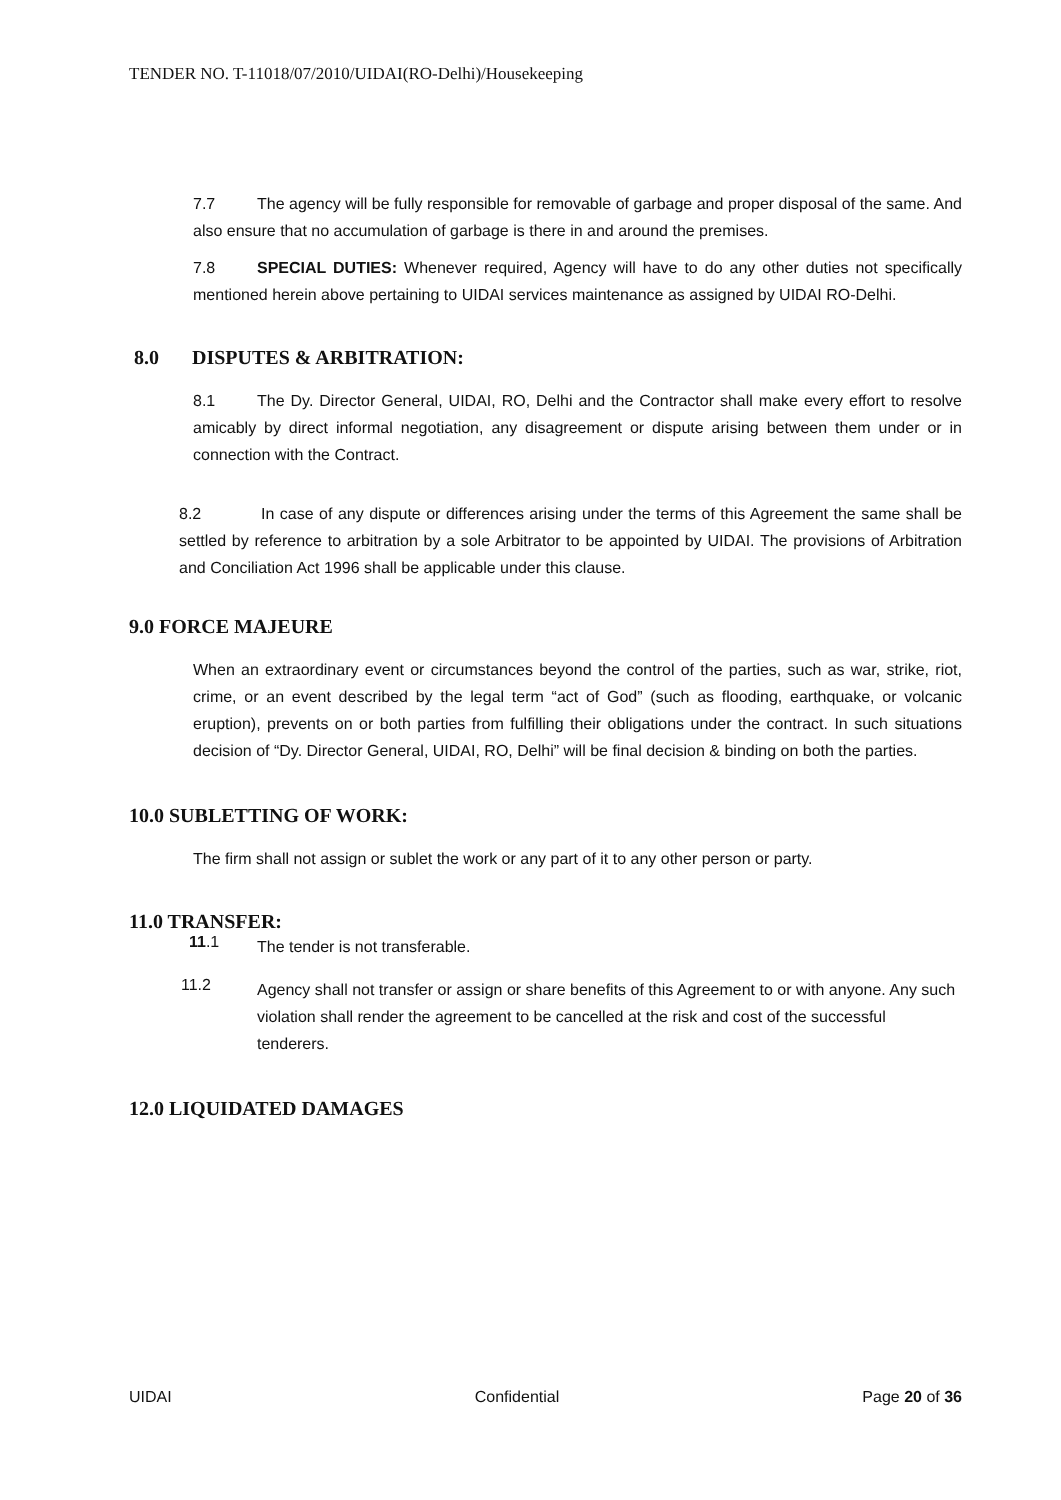TENDER NO. T-11018/07/2010/UIDAI(RO-Delhi)/Housekeeping
7.7 The agency will be fully responsible for removable of garbage and proper disposal of the same. And also ensure that no accumulation of garbage is there in and around the premises.
7.8 SPECIAL DUTIES: Whenever required, Agency will have to do any other duties not specifically mentioned herein above pertaining to UIDAI services maintenance as assigned by UIDAI RO-Delhi.
8.0 DISPUTES & ARBITRATION:
8.1 The Dy. Director General, UIDAI, RO, Delhi and the Contractor shall make every effort to resolve amicably by direct informal negotiation, any disagreement or dispute arising between them under or in connection with the Contract.
8.2 In case of any dispute or differences arising under the terms of this Agreement the same shall be settled by reference to arbitration by a sole Arbitrator to be appointed by UIDAI. The provisions of Arbitration and Conciliation Act 1996 shall be applicable under this clause.
9.0 FORCE MAJEURE
When an extraordinary event or circumstances beyond the control of the parties, such as war, strike, riot, crime, or an event described by the legal term “act of God” (such as flooding, earthquake, or volcanic eruption), prevents on or both parties from fulfilling their obligations under the contract. In such situations decision of “Dy. Director General, UIDAI, RO, Delhi” will be final decision & binding on both the parties.
10.0 SUBLETTING OF WORK:
The firm shall not assign or sublet the work or any part of it to any other person or party.
11.0 TRANSFER:
11.1
The tender is not transferable.
11.2
Agency shall not transfer or assign or share benefits of this Agreement to or with anyone. Any such violation shall render the agreement to be cancelled at the risk and cost of the successful tenderers.
12.0 LIQUIDATED DAMAGES
UIDAI Confidential Page 20 of 36